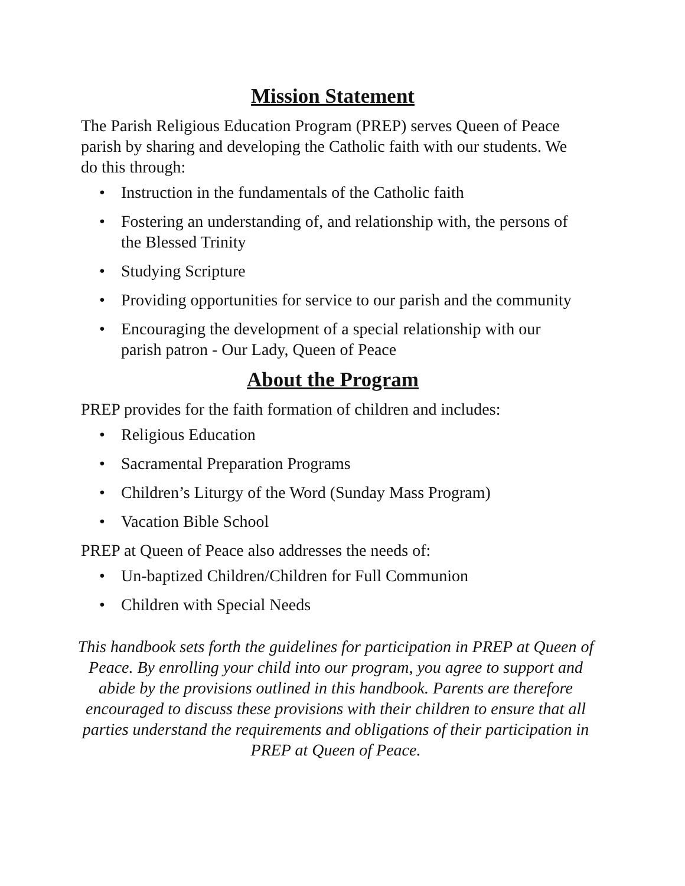Mission Statement
The Parish Religious Education Program (PREP) serves Queen of Peace parish by sharing and developing the Catholic faith with our students. We do this through:
• Instruction in the fundamentals of the Catholic faith
• Fostering an understanding of, and relationship with, the persons of the Blessed Trinity
• Studying Scripture
• Providing opportunities for service to our parish and the community
• Encouraging the development of a special relationship with our parish patron - Our Lady, Queen of Peace
About the Program
PREP provides for the faith formation of children and includes:
• Religious Education
• Sacramental Preparation Programs
• Children’s Liturgy of the Word (Sunday Mass Program)
• Vacation Bible School
PREP at Queen of Peace also addresses the needs of:
• Un-baptized Children/Children for Full Communion
• Children with Special Needs
This handbook sets forth the guidelines for participation in PREP at Queen of Peace. By enrolling your child into our program, you agree to support and abide by the provisions outlined in this handbook. Parents are therefore encouraged to discuss these provisions with their children to ensure that all parties understand the requirements and obligations of their participation in PREP at Queen of Peace.